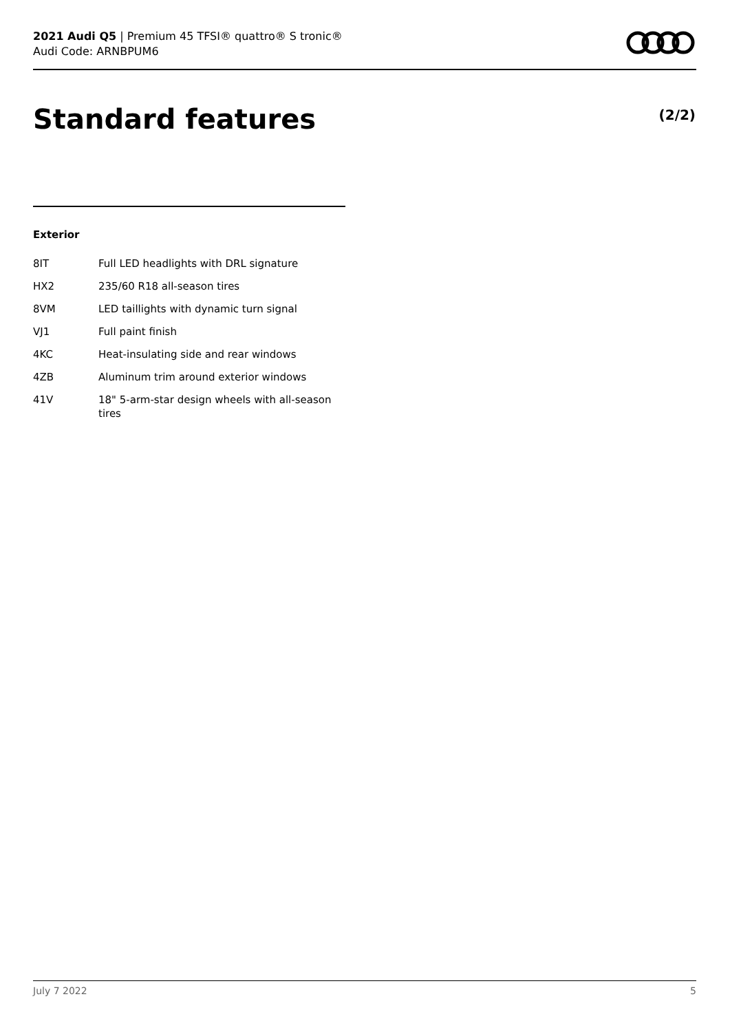2021 Audi Q5 | Premium 45 TFSI® quattro® S tronic®
Audi Code: ARNBPUM6
Standard features (2/2)
Exterior
| 8IT | Full LED headlights with DRL signature |
| HX2 | 235/60 R18 all-season tires |
| 8VM | LED taillights with dynamic turn signal |
| VJ1 | Full paint finish |
| 4KC | Heat-insulating side and rear windows |
| 4ZB | Aluminum trim around exterior windows |
| 41V | 18" 5-arm-star design wheels with all-season tires |
July 7 2022 5